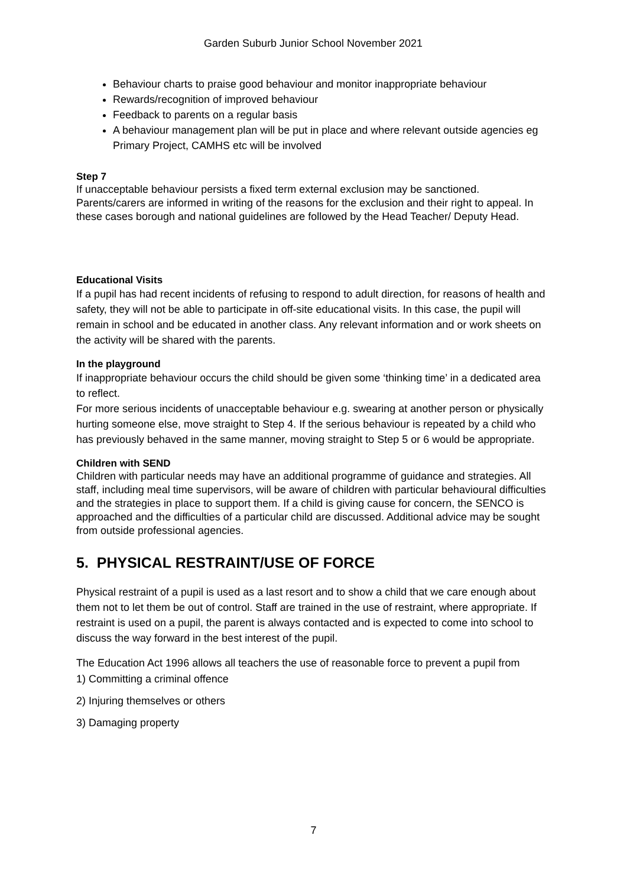Garden Suburb Junior School November 2021
Behaviour charts to praise good behaviour and monitor inappropriate behaviour
Rewards/recognition of improved behaviour
Feedback to parents on a regular basis
A behaviour management plan will be put in place and where relevant outside agencies eg Primary Project, CAMHS etc will be involved
Step 7
If unacceptable behaviour persists a fixed term external exclusion may be sanctioned. Parents/carers are informed in writing of the reasons for the exclusion and their right to appeal. In these cases borough and national guidelines are followed by the Head Teacher/ Deputy Head.
Educational Visits
If a pupil has had recent incidents of refusing to respond to adult direction, for reasons of health and safety, they will not be able to participate in off-site educational visits. In this case, the pupil will remain in school and be educated in another class. Any relevant information and or work sheets on the activity will be shared with the parents.
In the playground
If inappropriate behaviour occurs the child should be given some ‘thinking time’ in a dedicated area to reflect.
For more serious incidents of unacceptable behaviour e.g. swearing at another person or physically hurting someone else, move straight to Step 4. If the serious behaviour is repeated by a child who has previously behaved in the same manner, moving straight to Step 5 or 6 would be appropriate.
Children with SEND
Children with particular needs may have an additional programme of guidance and strategies. All staff, including meal time supervisors, will be aware of children with particular behavioural difficulties and the strategies in place to support them. If a child is giving cause for concern, the SENCO is approached and the difficulties of a particular child are discussed. Additional advice may be sought from outside professional agencies.
5. PHYSICAL RESTRAINT/USE OF FORCE
Physical restraint of a pupil is used as a last resort and to show a child that we care enough about them not to let them be out of control. Staff are trained in the use of restraint, where appropriate. If restraint is used on a pupil, the parent is always contacted and is expected to come into school to discuss the way forward in the best interest of the pupil.
The Education Act 1996 allows all teachers the use of reasonable force to prevent a pupil from
1) Committing a criminal offence
2) Injuring themselves or others
3) Damaging property
7